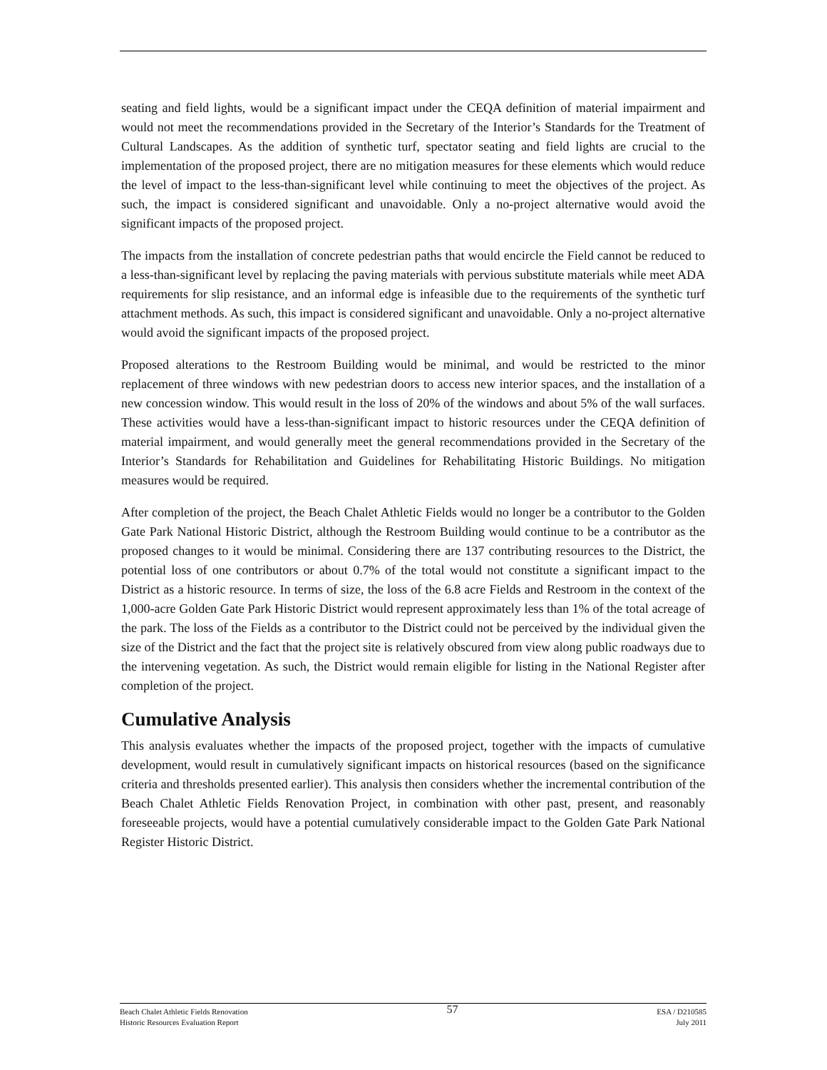seating and field lights, would be a significant impact under the CEQA definition of material impairment and would not meet the recommendations provided in the Secretary of the Interior’s Standards for the Treatment of Cultural Landscapes. As the addition of synthetic turf, spectator seating and field lights are crucial to the implementation of the proposed project, there are no mitigation measures for these elements which would reduce the level of impact to the less-than-significant level while continuing to meet the objectives of the project. As such, the impact is considered significant and unavoidable. Only a no-project alternative would avoid the significant impacts of the proposed project.
The impacts from the installation of concrete pedestrian paths that would encircle the Field cannot be reduced to a less-than-significant level by replacing the paving materials with pervious substitute materials while meet ADA requirements for slip resistance, and an informal edge is infeasible due to the requirements of the synthetic turf attachment methods. As such, this impact is considered significant and unavoidable. Only a no-project alternative would avoid the significant impacts of the proposed project.
Proposed alterations to the Restroom Building would be minimal, and would be restricted to the minor replacement of three windows with new pedestrian doors to access new interior spaces, and the installation of a new concession window. This would result in the loss of 20% of the windows and about 5% of the wall surfaces. These activities would have a less-than-significant impact to historic resources under the CEQA definition of material impairment, and would generally meet the general recommendations provided in the Secretary of the Interior’s Standards for Rehabilitation and Guidelines for Rehabilitating Historic Buildings. No mitigation measures would be required.
After completion of the project, the Beach Chalet Athletic Fields would no longer be a contributor to the Golden Gate Park National Historic District, although the Restroom Building would continue to be a contributor as the proposed changes to it would be minimal. Considering there are 137 contributing resources to the District, the potential loss of one contributors or about 0.7% of the total would not constitute a significant impact to the District as a historic resource. In terms of size, the loss of the 6.8 acre Fields and Restroom in the context of the 1,000-acre Golden Gate Park Historic District would represent approximately less than 1% of the total acreage of the park. The loss of the Fields as a contributor to the District could not be perceived by the individual given the size of the District and the fact that the project site is relatively obscured from view along public roadways due to the intervening vegetation. As such, the District would remain eligible for listing in the National Register after completion of the project.
Cumulative Analysis
This analysis evaluates whether the impacts of the proposed project, together with the impacts of cumulative development, would result in cumulatively significant impacts on historical resources (based on the significance criteria and thresholds presented earlier). This analysis then considers whether the incremental contribution of the Beach Chalet Athletic Fields Renovation Project, in combination with other past, present, and reasonably foreseeable projects, would have a potential cumulatively considerable impact to the Golden Gate Park National Register Historic District.
Beach Chalet Athletic Fields Renovation
Historic Resources Evaluation Report
57
ESA / D210585
July 2011